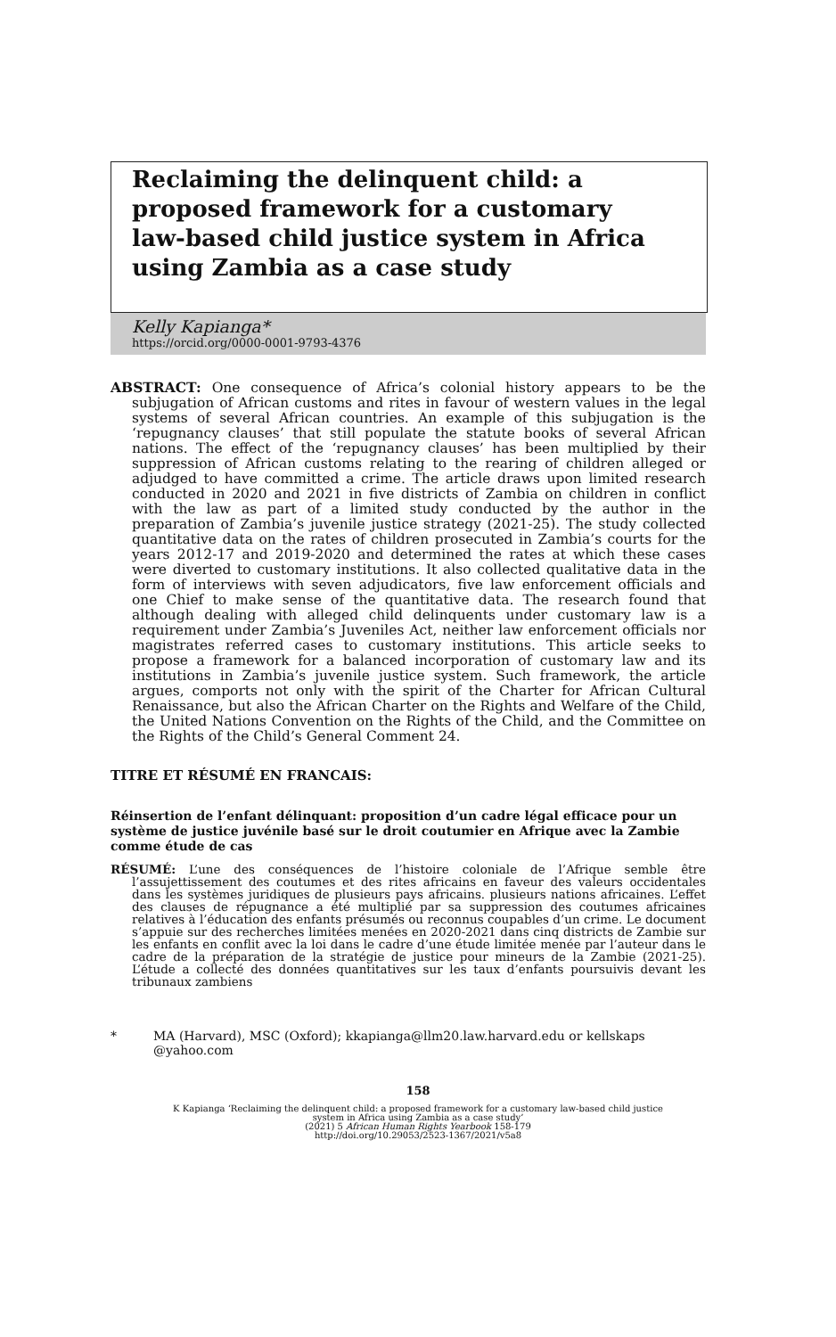Reclaiming the delinquent child: a proposed framework for a customary law-based child justice system in Africa using Zambia as a case study
Kelly Kapianga*
https://orcid.org/0000-0001-9793-4376
ABSTRACT: One consequence of Africa’s colonial history appears to be the subjugation of African customs and rites in favour of western values in the legal systems of several African countries. An example of this subjugation is the ‘repugnancy clauses’ that still populate the statute books of several African nations. The effect of the ‘repugnancy clauses’ has been multiplied by their suppression of African customs relating to the rearing of children alleged or adjudged to have committed a crime. The article draws upon limited research conducted in 2020 and 2021 in five districts of Zambia on children in conflict with the law as part of a limited study conducted by the author in the preparation of Zambia’s juvenile justice strategy (2021-25). The study collected quantitative data on the rates of children prosecuted in Zambia’s courts for the years 2012-17 and 2019-2020 and determined the rates at which these cases were diverted to customary institutions. It also collected qualitative data in the form of interviews with seven adjudicators, five law enforcement officials and one Chief to make sense of the quantitative data. The research found that although dealing with alleged child delinquents under customary law is a requirement under Zambia’s Juveniles Act, neither law enforcement officials nor magistrates referred cases to customary institutions. This article seeks to propose a framework for a balanced incorporation of customary law and its institutions in Zambia’s juvenile justice system. Such framework, the article argues, comports not only with the spirit of the Charter for African Cultural Renaissance, but also the African Charter on the Rights and Welfare of the Child, the United Nations Convention on the Rights of the Child, and the Committee on the Rights of the Child’s General Comment 24.
TITRE ET RÉSUMÉ EN FRANCAIS:
Réinsertion de l’enfant délinquant: proposition d’un cadre légal efficace pour un système de justice juvénile basé sur le droit coutumier en Afrique avec la Zambie comme étude de cas
RÉSUMÉ: L’une des conséquences de l’histoire coloniale de l’Afrique semble être l’assujettissement des coutumes et des rites africains en faveur des valeurs occidentales dans les systèmes juridiques de plusieurs pays africains. plusieurs nations africaines. L’effet des clauses de répugnance a été multiplié par sa suppression des coutumes africaines relatives à l’éducation des enfants présumés ou reconnus coupables d’un crime. Le document s’appuie sur des recherches limitées menées en 2020-2021 dans cinq districts de Zambie sur les enfants en conflit avec la loi dans le cadre d’une étude limitée menée par l’auteur dans le cadre de la préparation de la stratégie de justice pour mineurs de la Zambie (2021-25). L’étude a collecté des données quantitatives sur les taux d’enfants poursuivis devant les tribunaux zambiens
* MA (Harvard), MSC (Oxford); kkapianga@llm20.law.harvard.edu or kellskaps @yahoo.com
158
K Kapianga ‘Reclaiming the delinquent child: a proposed framework for a customary law-based child justice
system in Africa using Zambia as a case study’
(2021) 5 African Human Rights Yearbook 158-179
http://doi.org/10.29053/2523-1367/2021/v5a8